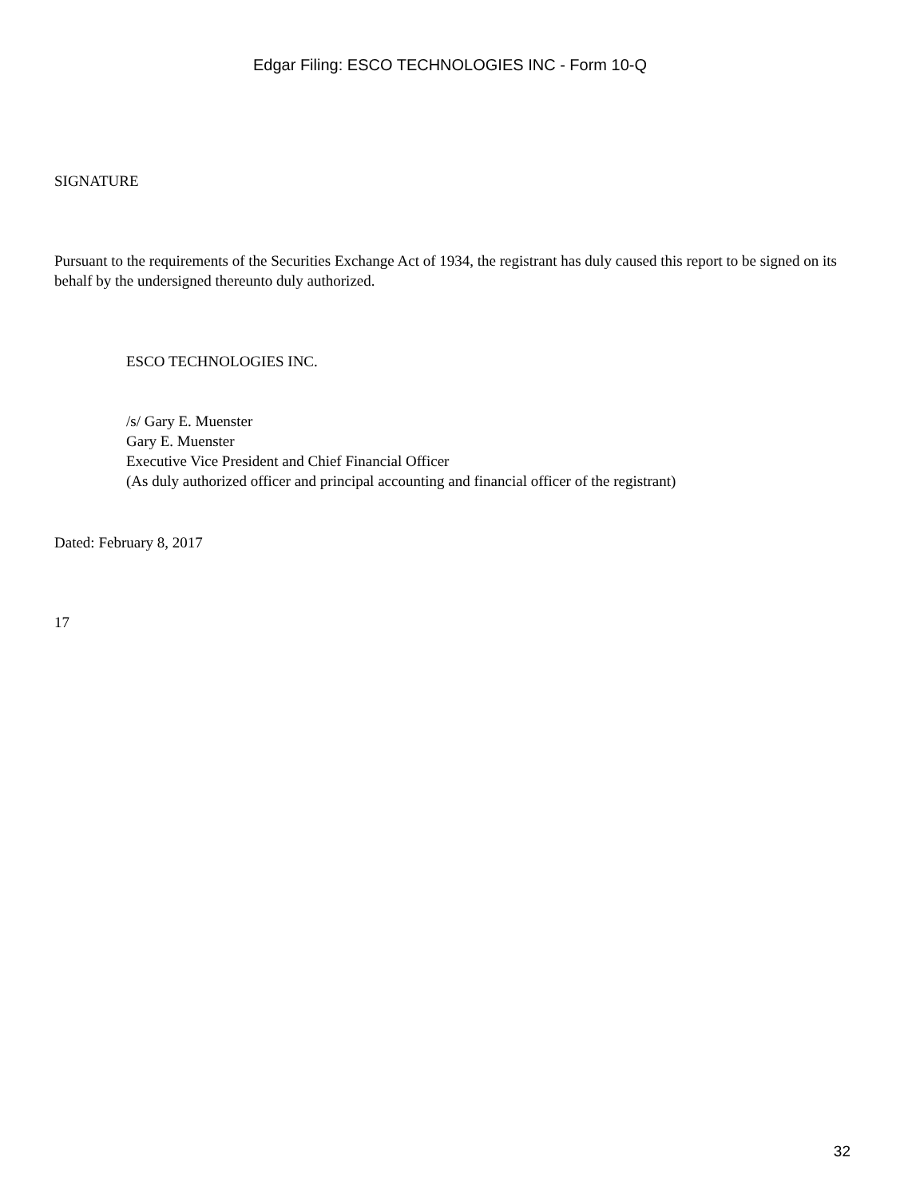Edgar Filing: ESCO TECHNOLOGIES INC - Form 10-Q
SIGNATURE
Pursuant to the requirements of the Securities Exchange Act of 1934, the registrant has duly caused this report to be signed on its behalf by the undersigned thereunto duly authorized.
ESCO TECHNOLOGIES INC.
/s/ Gary E. Muenster
Gary E. Muenster
Executive Vice President and Chief Financial Officer
(As duly authorized officer and principal accounting and financial officer of the registrant)
Dated: February 8, 2017
17
32